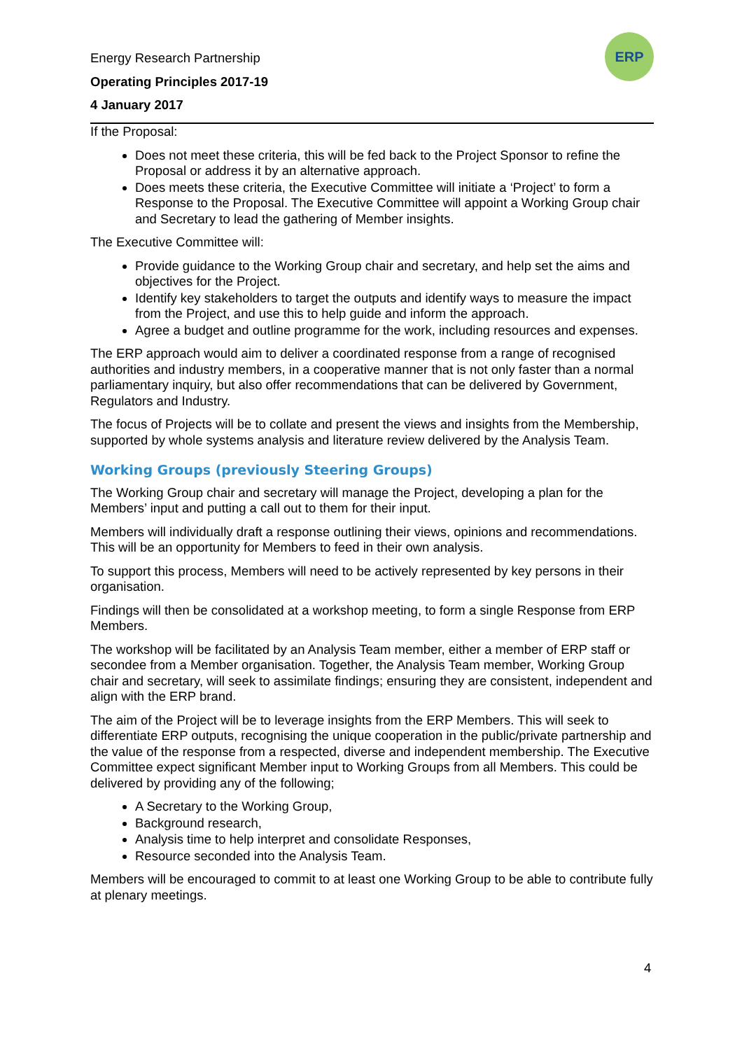Energy Research Partnership
Operating Principles 2017-19
4 January 2017
ERP
If the Proposal:
Does not meet these criteria, this will be fed back to the Project Sponsor to refine the Proposal or address it by an alternative approach.
Does meets these criteria, the Executive Committee will initiate a ‘Project’ to form a Response to the Proposal. The Executive Committee will appoint a Working Group chair and Secretary to lead the gathering of Member insights.
The Executive Committee will:
Provide guidance to the Working Group chair and secretary, and help set the aims and objectives for the Project.
Identify key stakeholders to target the outputs and identify ways to measure the impact from the Project, and use this to help guide and inform the approach.
Agree a budget and outline programme for the work, including resources and expenses.
The ERP approach would aim to deliver a coordinated response from a range of recognised authorities and industry members, in a cooperative manner that is not only faster than a normal parliamentary inquiry, but also offer recommendations that can be delivered by Government, Regulators and Industry.
The focus of Projects will be to collate and present the views and insights from the Membership, supported by whole systems analysis and literature review delivered by the Analysis Team.
Working Groups (previously Steering Groups)
The Working Group chair and secretary will manage the Project, developing a plan for the Members’ input and putting a call out to them for their input.
Members will individually draft a response outlining their views, opinions and recommendations. This will be an opportunity for Members to feed in their own analysis.
To support this process, Members will need to be actively represented by key persons in their organisation.
Findings will then be consolidated at a workshop meeting, to form a single Response from ERP Members.
The workshop will be facilitated by an Analysis Team member, either a member of ERP staff or secondee from a Member organisation. Together, the Analysis Team member, Working Group chair and secretary, will seek to assimilate findings; ensuring they are consistent, independent and align with the ERP brand.
The aim of the Project will be to leverage insights from the ERP Members. This will seek to differentiate ERP outputs, recognising the unique cooperation in the public/private partnership and the value of the response from a respected, diverse and independent membership. The Executive Committee expect significant Member input to Working Groups from all Members. This could be delivered by providing any of the following;
A Secretary to the Working Group,
Background research,
Analysis time to help interpret and consolidate Responses,
Resource seconded into the Analysis Team.
Members will be encouraged to commit to at least one Working Group to be able to contribute fully at plenary meetings.
4